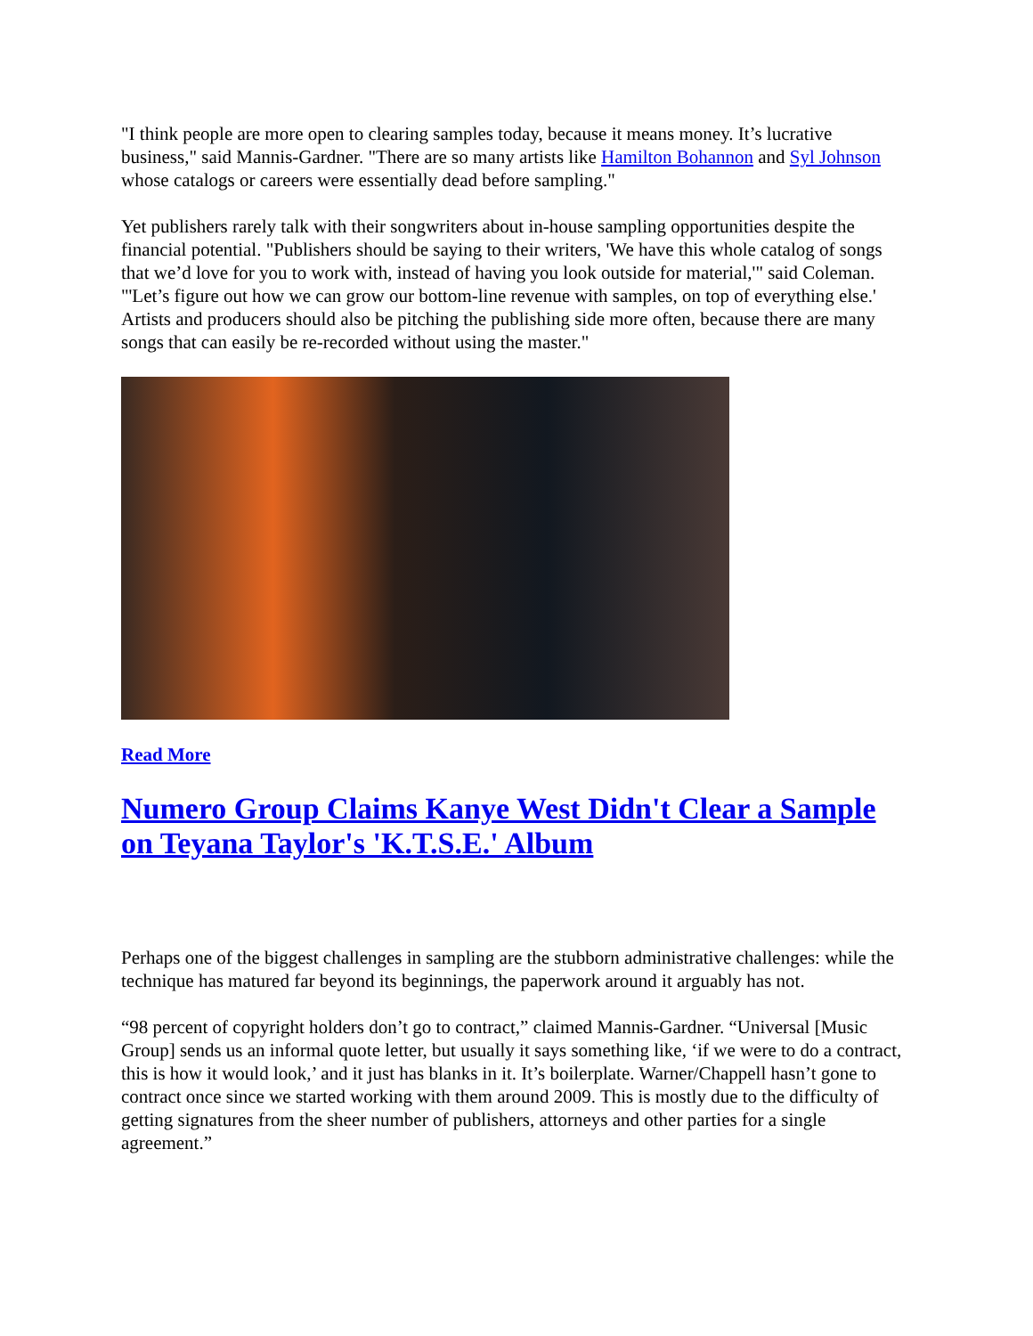"I think people are more open to clearing samples today, because it means money. It’s lucrative business," said Mannis-Gardner. "There are so many artists like Hamilton Bohannon and Syl Johnson whose catalogs or careers were essentially dead before sampling."
Yet publishers rarely talk with their songwriters about in-house sampling opportunities despite the financial potential. "Publishers should be saying to their writers, 'We have this whole catalog of songs that we’d love for you to work with, instead of having you look outside for material,'" said Coleman. "'Let’s figure out how we can grow our bottom-line revenue with samples, on top of everything else.' Artists and producers should also be pitching the publishing side more often, because there are many songs that can easily be re-recorded without using the master."
Read More
Numero Group Claims Kanye West Didn't Clear a Sample on Teyana Taylor's 'K.T.S.E.' Album
Perhaps one of the biggest challenges in sampling are the stubborn administrative challenges: while the technique has matured far beyond its beginnings, the paperwork around it arguably has not.
“98 percent of copyright holders don’t go to contract,” claimed Mannis-Gardner. “Universal [Music Group] sends us an informal quote letter, but usually it says something like, ‘if we were to do a contract, this is how it would look,’ and it just has blanks in it. It’s boilerplate. Warner/Chappell hasn’t gone to contract once since we started working with them around 2009. This is mostly due to the difficulty of getting signatures from the sheer number of publishers, attorneys and other parties for a single agreement.”